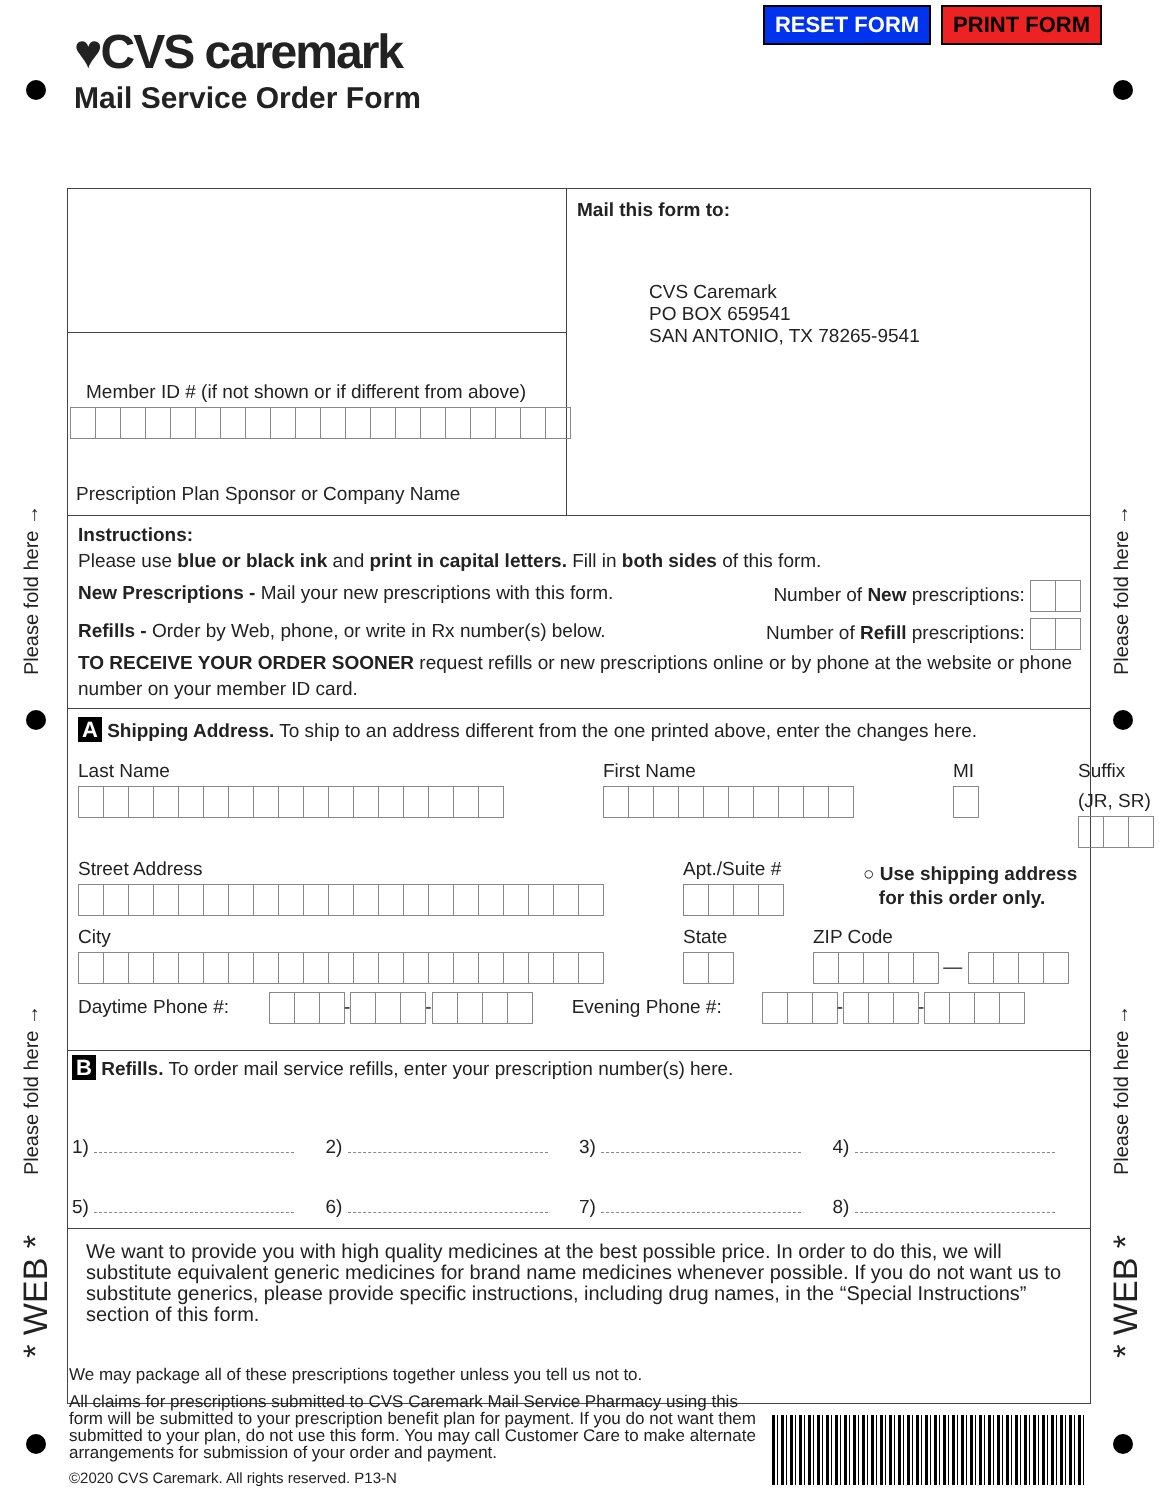RESET FORM PRINT FORM
♥CVS caremark
Mail Service Order Form
Please fold here →
Please fold here →
Please fold here →
Please fold here →
* WEB *
* WEB *
Member ID # (if not shown or if different from above)
Prescription Plan Sponsor or Company Name
Mail this form to:
CVS Caremark
PO BOX 659541
SAN ANTONIO, TX 78265-9541
Instructions:
Please use blue or black ink and print in capital letters. Fill in both sides of this form.
New Prescriptions - Mail your new prescriptions with this form. Number of New prescriptions:
Refills - Order by Web, phone, or write in Rx number(s) below. Number of Refill prescriptions:
TO RECEIVE YOUR ORDER SOONER request refills or new prescriptions online or by phone at the website or phone number on your member ID card.
A Shipping Address. To ship to an address different from the one printed above, enter the changes here.
Last Name
First Name
MI
Suffix (JR, SR)
Street Address
Apt./Suite #
○ Use shipping address
for this order only.
City
State
ZIP Code
—
Daytime Phone #: - - Evening Phone #: - -
B Refills. To order mail service refills, enter your prescription number(s) here.
1)
2)
3)
4)
5)
6)
7)
8)
We want to provide you with high quality medicines at the best possible price. In order to do this, we will substitute equivalent generic medicines for brand name medicines whenever possible. If you do not want us to substitute generics, please provide specific instructions, including drug names, in the “Special Instructions” section of this form.
We may package all of these prescriptions together unless you tell us not to.
All claims for prescriptions submitted to CVS Caremark Mail Service Pharmacy using this form will be submitted to your prescription benefit plan for payment. If you do not want them submitted to your plan, do not use this form. You may call Customer Care to make alternate arrangements for submission of your order and payment.
©2020 CVS Caremark. All rights reserved. P13-N